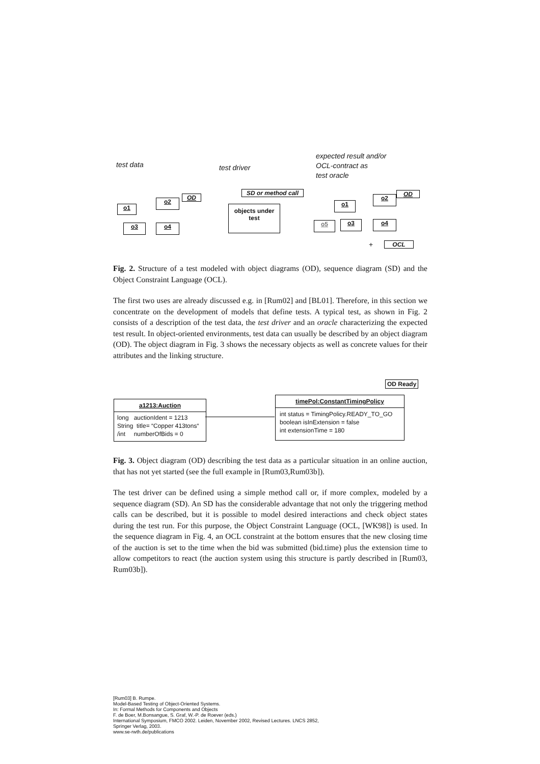test data test driver
expected result and/or
OCL-contract as
test oracle
OD
o1
o2
o3 o4
SD or method call
objects under test
OD
o1
o2
o5 o3 o4
+ OCL
Fig. 2. Structure of a test modeled with object diagrams (OD), sequence diagram (SD) and the Object Constraint Language (OCL).
The first two uses are already discussed e.g. in [Rum02] and [BL01]. Therefore, in this section we concentrate on the development of models that define tests. A typical test, as shown in Fig. 2 consists of a description of the test data, the test driver and an oracle characterizing the expected test result. In object-oriented environments, test data can usually be described by an object diagram (OD). The object diagram in Fig. 3 shows the necessary objects as well as concrete values for their attributes and the linking structure.
OD Ready
a1213:Auction
long auctionIdent = 1213
String title= “Copper 413tons“
/int numberOfBids = 0
timePol:ConstantTimingPolicy
int status = TimingPolicy.READY_TO_GO
boolean isInExtension = false
int extensionTime = 180
Fig. 3. Object diagram (OD) describing the test data as a particular situation in an online auction, that has not yet started (see the full example in [Rum03,Rum03b]).
The test driver can be defined using a simple method call or, if more complex, modeled by a sequence diagram (SD). An SD has the considerable advantage that not only the triggering method calls can be described, but it is possible to model desired interactions and check object states during the test run. For this purpose, the Object Constraint Language (OCL, [WK98]) is used. In the sequence diagram in Fig. 4, an OCL constraint at the bottom ensures that the new closing time of the auction is set to the time when the bid was submitted (bid.time) plus the extension time to allow competitors to react (the auction system using this structure is partly described in [Rum03, Rum03b]).
[Rum03] B. Rumpe.
Model-Based Testing of Object-Oriented Systems.
In: Formal Methods for Components and Objects
F. de Boer, M.Bonsangue, S. Graf, W.-P. de Roever (eds.)
International Symposium, FMCO 2002. Leiden, November 2002, Revised Lectures. LNCS 2852,
Springer Verlag, 2003.
www.se-rwth.de/publications